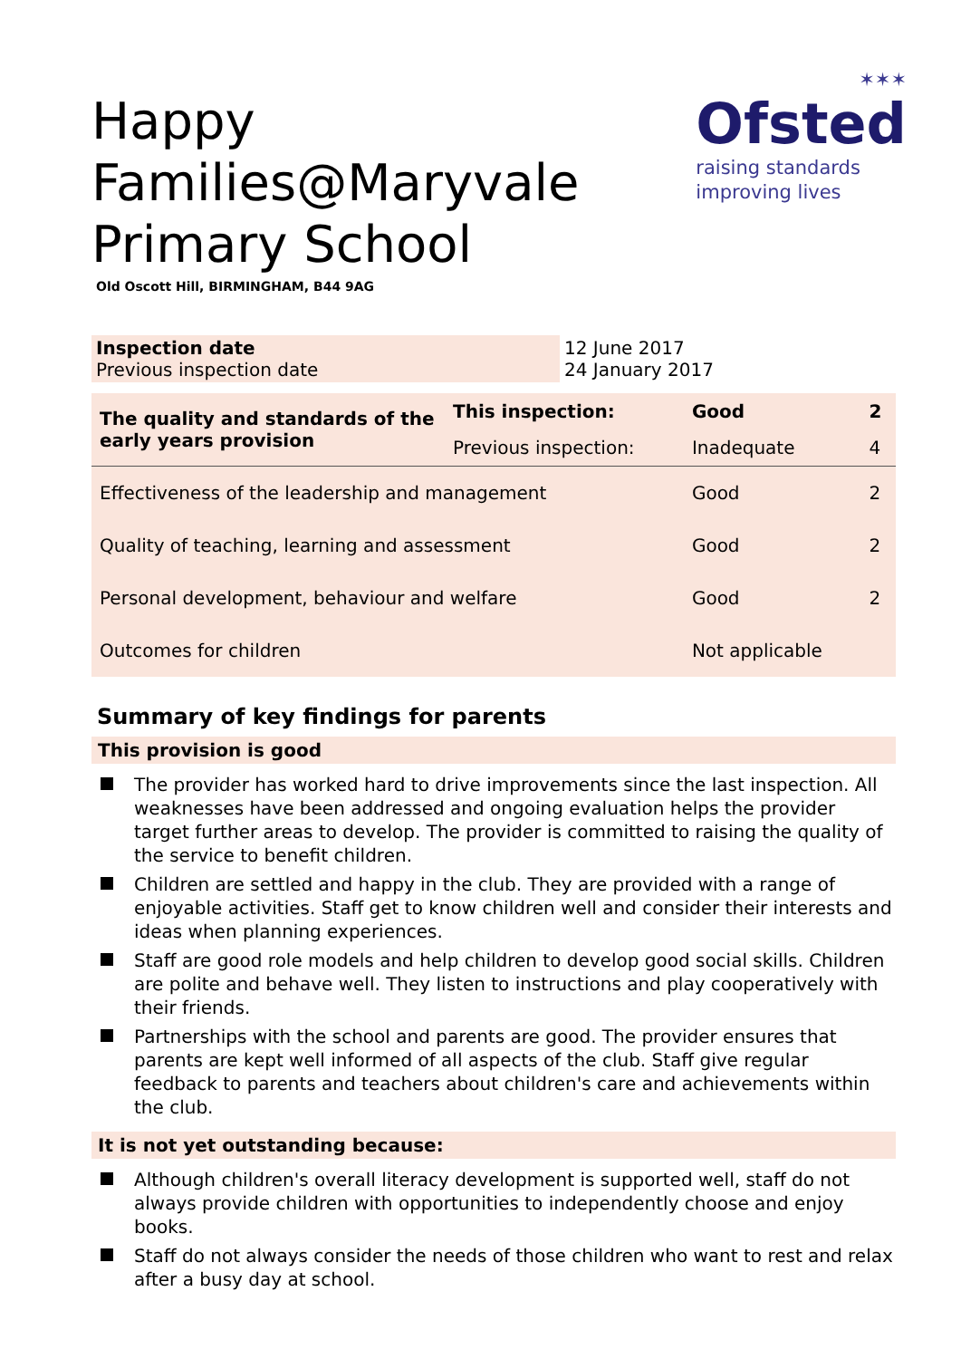Happy Families@Maryvale Primary School
Old Oscott Hill, BIRMINGHAM, B44 9AG
✶✶✶
Ofsted
raising standards
improving lives
| Inspection date Previous inspection date | 12 June 2017 24 January 2017 |
| The quality and standards of the early years provision | This inspection: | Good | 2 |
| | Previous inspection: | Inadequate | 4 |
| Effectiveness of the leadership and management | | Good | 2 |
| Quality of teaching, learning and assessment | | Good | 2 |
| Personal development, behaviour and welfare | | Good | 2 |
| Outcomes for children | | Not applicable | |
Summary of key findings for parents
This provision is good
The provider has worked hard to drive improvements since the last inspection. All weaknesses have been addressed and ongoing evaluation helps the provider target further areas to develop. The provider is committed to raising the quality of the service to benefit children.
Children are settled and happy in the club. They are provided with a range of enjoyable activities. Staff get to know children well and consider their interests and ideas when planning experiences.
Staff are good role models and help children to develop good social skills. Children are polite and behave well. They listen to instructions and play cooperatively with their friends.
Partnerships with the school and parents are good. The provider ensures that parents are kept well informed of all aspects of the club. Staff give regular feedback to parents and teachers about children's care and achievements within the club.
It is not yet outstanding because:
Although children's overall literacy development is supported well, staff do not always provide children with opportunities to independently choose and enjoy books.
Staff do not always consider the needs of those children who want to rest and relax after a busy day at school.